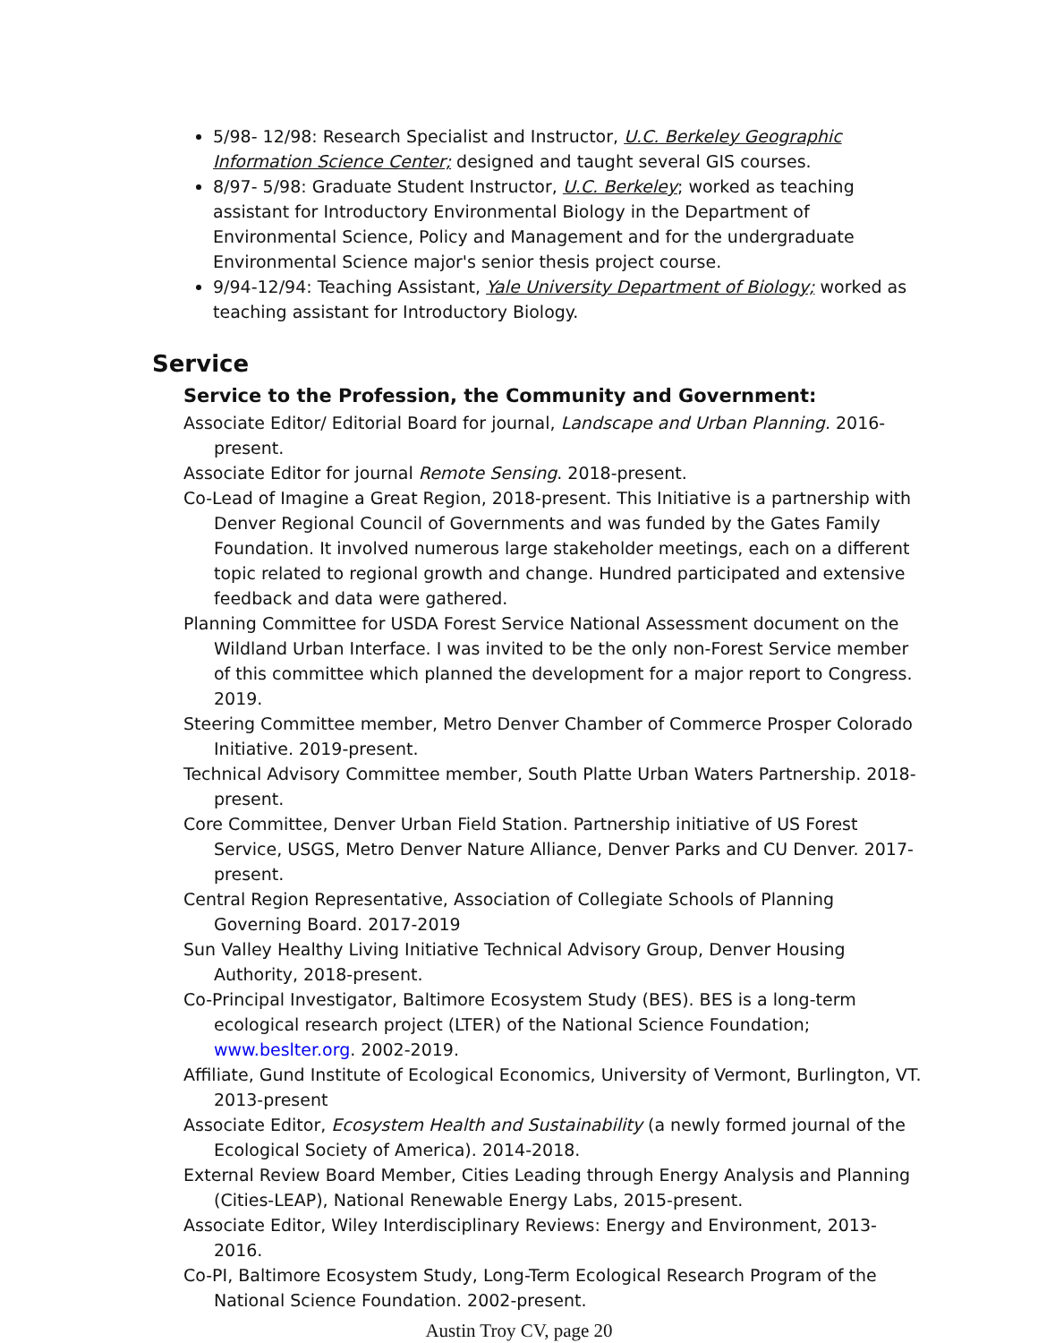5/98- 12/98: Research Specialist and Instructor, U.C. Berkeley Geographic Information Science Center; designed and taught several GIS courses.
8/97- 5/98: Graduate Student Instructor, U.C. Berkeley; worked as teaching assistant for Introductory Environmental Biology in the Department of Environmental Science, Policy and Management and for the undergraduate Environmental Science major's senior thesis project course.
9/94-12/94: Teaching Assistant, Yale University Department of Biology; worked as teaching assistant for Introductory Biology.
Service
Service to the Profession, the Community and Government:
Associate Editor/ Editorial Board for journal, Landscape and Urban Planning. 2016-present.
Associate Editor for journal Remote Sensing. 2018-present.
Co-Lead of Imagine a Great Region, 2018-present. This Initiative is a partnership with Denver Regional Council of Governments and was funded by the Gates Family Foundation. It involved numerous large stakeholder meetings, each on a different topic related to regional growth and change. Hundred participated and extensive feedback and data were gathered.
Planning Committee for USDA Forest Service National Assessment document on the Wildland Urban Interface. I was invited to be the only non-Forest Service member of this committee which planned the development for a major report to Congress. 2019.
Steering Committee member, Metro Denver Chamber of Commerce Prosper Colorado Initiative. 2019-present.
Technical Advisory Committee member, South Platte Urban Waters Partnership. 2018-present.
Core Committee, Denver Urban Field Station. Partnership initiative of US Forest Service, USGS, Metro Denver Nature Alliance, Denver Parks and CU Denver. 2017-present.
Central Region Representative, Association of Collegiate Schools of Planning Governing Board. 2017-2019
Sun Valley Healthy Living Initiative Technical Advisory Group, Denver Housing Authority, 2018-present.
Co-Principal Investigator, Baltimore Ecosystem Study (BES). BES is a long-term ecological research project (LTER) of the National Science Foundation; www.beslter.org. 2002-2019.
Affiliate, Gund Institute of Ecological Economics, University of Vermont, Burlington, VT. 2013-present
Associate Editor, Ecosystem Health and Sustainability (a newly formed journal of the Ecological Society of America). 2014-2018.
External Review Board Member, Cities Leading through Energy Analysis and Planning (Cities-LEAP), National Renewable Energy Labs, 2015-present.
Associate Editor, Wiley Interdisciplinary Reviews: Energy and Environment, 2013-2016.
Co-PI, Baltimore Ecosystem Study, Long-Term Ecological Research Program of the National Science Foundation. 2002-present.
Austin Troy CV, page 20